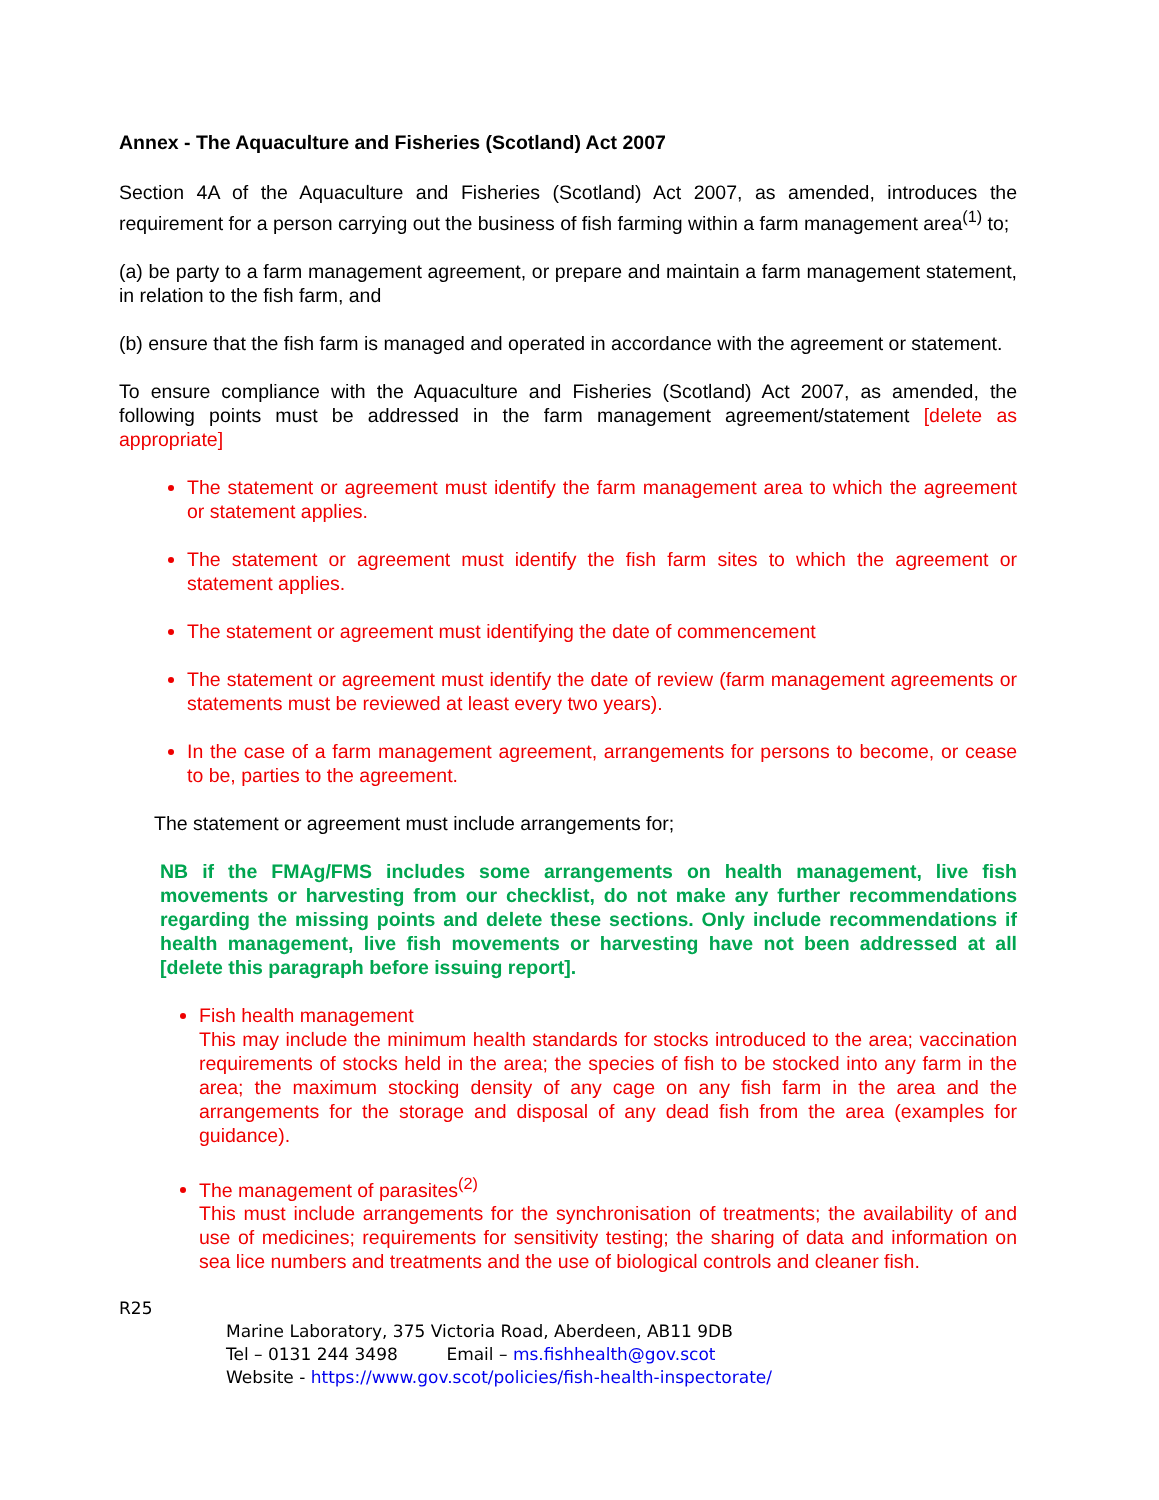Annex - The Aquaculture and Fisheries (Scotland) Act 2007
Section 4A of the Aquaculture and Fisheries (Scotland) Act 2007, as amended, introduces the requirement for a person carrying out the business of fish farming within a farm management area<sup>(1)</sup> to;
(a) be party to a farm management agreement, or prepare and maintain a farm management statement, in relation to the fish farm, and
(b) ensure that the fish farm is managed and operated in accordance with the agreement or statement.
To ensure compliance with the Aquaculture and Fisheries (Scotland) Act 2007, as amended, the following points must be addressed in the farm management agreement/statement [delete as appropriate]
The statement or agreement must identify the farm management area to which the agreement or statement applies.
The statement or agreement must identify the fish farm sites to which the agreement or statement applies.
The statement or agreement must identifying the date of commencement
The statement or agreement must identify the date of review (farm management agreements or statements must be reviewed at least every two years).
In the case of a farm management agreement, arrangements for persons to become, or cease to be, parties to the agreement.
The statement or agreement must include arrangements for;
NB if the FMAg/FMS includes some arrangements on health management, live fish movements or harvesting from our checklist, do not make any further recommendations regarding the missing points and delete these sections. Only include recommendations if health management, live fish movements or harvesting have not been addressed at all [delete this paragraph before issuing report].
Fish health management
This may include the minimum health standards for stocks introduced to the area; vaccination requirements of stocks held in the area; the species of fish to be stocked into any farm in the area; the maximum stocking density of any cage on any fish farm in the area and the arrangements for the storage and disposal of any dead fish from the area (examples for guidance).
The management of parasites<sup>(2)</sup>
This must include arrangements for the synchronisation of treatments; the availability of and use of medicines; requirements for sensitivity testing; the sharing of data and information on sea lice numbers and treatments and the use of biological controls and cleaner fish.
R25
Marine Laboratory, 375 Victoria Road, Aberdeen, AB11 9DB
Tel – 0131 244 3498 Email – ms.fishhealth@gov.scot
Website - https://www.gov.scot/policies/fish-health-inspectorate/